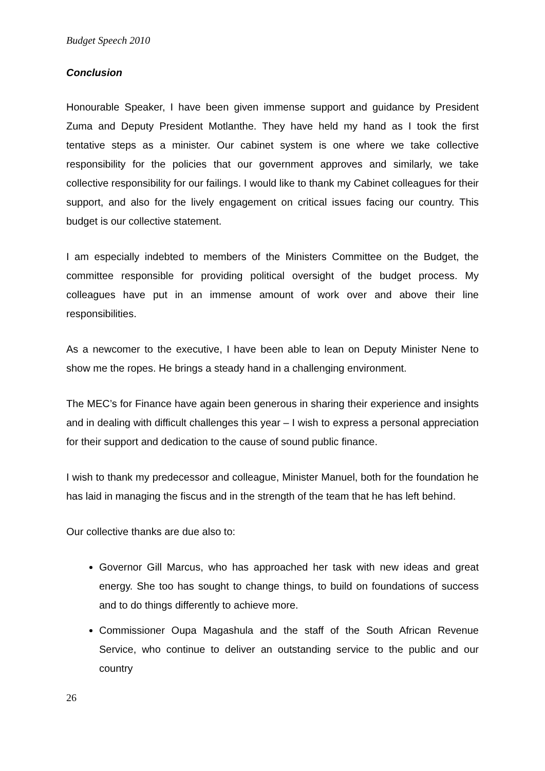Budget Speech 2010
Conclusion
Honourable Speaker, I have been given immense support and guidance by President Zuma and Deputy President Motlanthe. They have held my hand as I took the first tentative steps as a minister. Our cabinet system is one where we take collective responsibility for the policies that our government approves and similarly, we take collective responsibility for our failings. I would like to thank my Cabinet colleagues for their support, and also for the lively engagement on critical issues facing our country. This budget is our collective statement.
I am especially indebted to members of the Ministers Committee on the Budget, the committee responsible for providing political oversight of the budget process. My colleagues have put in an immense amount of work over and above their line responsibilities.
As a newcomer to the executive, I have been able to lean on Deputy Minister Nene to show me the ropes. He brings a steady hand in a challenging environment.
The MEC’s for Finance have again been generous in sharing their experience and insights and in dealing with difficult challenges this year – I wish to express a personal appreciation for their support and dedication to the cause of sound public finance.
I wish to thank my predecessor and colleague, Minister Manuel, both for the foundation he has laid in managing the fiscus and in the strength of the team that he has left behind.
Our collective thanks are due also to:
Governor Gill Marcus, who has approached her task with new ideas and great energy. She too has sought to change things, to build on foundations of success and to do things differently to achieve more.
Commissioner Oupa Magashula and the staff of the South African Revenue Service, who continue to deliver an outstanding service to the public and our country
26